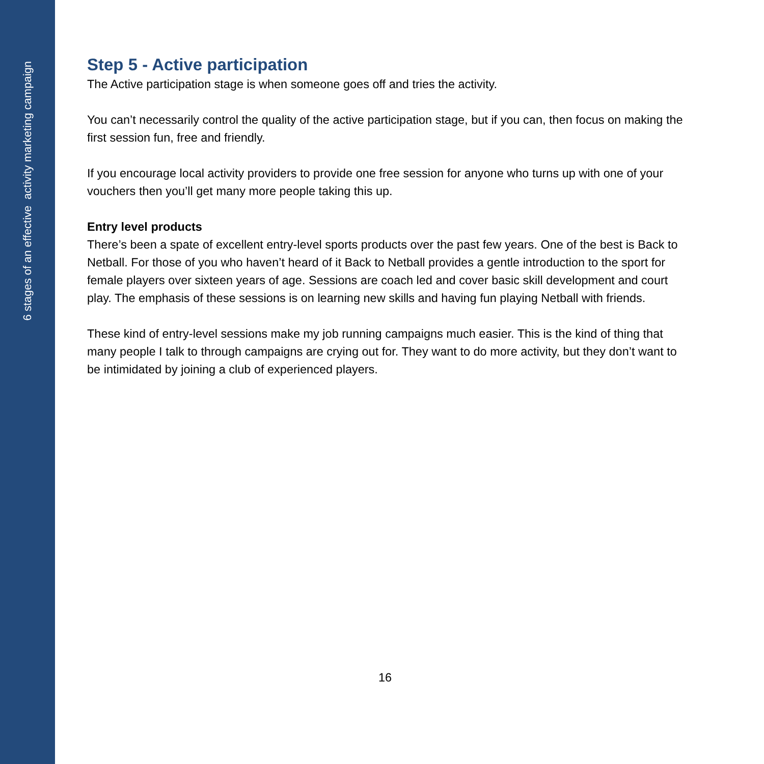6 stages of an effective activity marketing campaign
Step 5 - Active participation
The Active participation stage is when someone goes off and tries the activity.
You can’t necessarily control the quality of the active participation stage, but if you can, then focus on making the first session fun, free and friendly.
If you encourage local activity providers to provide one free session for anyone who turns up with one of your vouchers then you’ll get many more people taking this up.
Entry level products
There’s been a spate of excellent entry-level sports products over the past few years. One of the best is Back to Netball. For those of you who haven’t heard of it Back to Netball provides a gentle introduction to the sport for female players over sixteen years of age. Sessions are coach led and cover basic skill development and court play. The emphasis of these sessions is on learning new skills and having fun playing Netball with friends.
These kind of entry-level sessions make my job running campaigns much easier. This is the kind of thing that many people I talk to through campaigns are crying out for. They want to do more activity, but they don’t want to be intimidated by joining a club of experienced players.
16